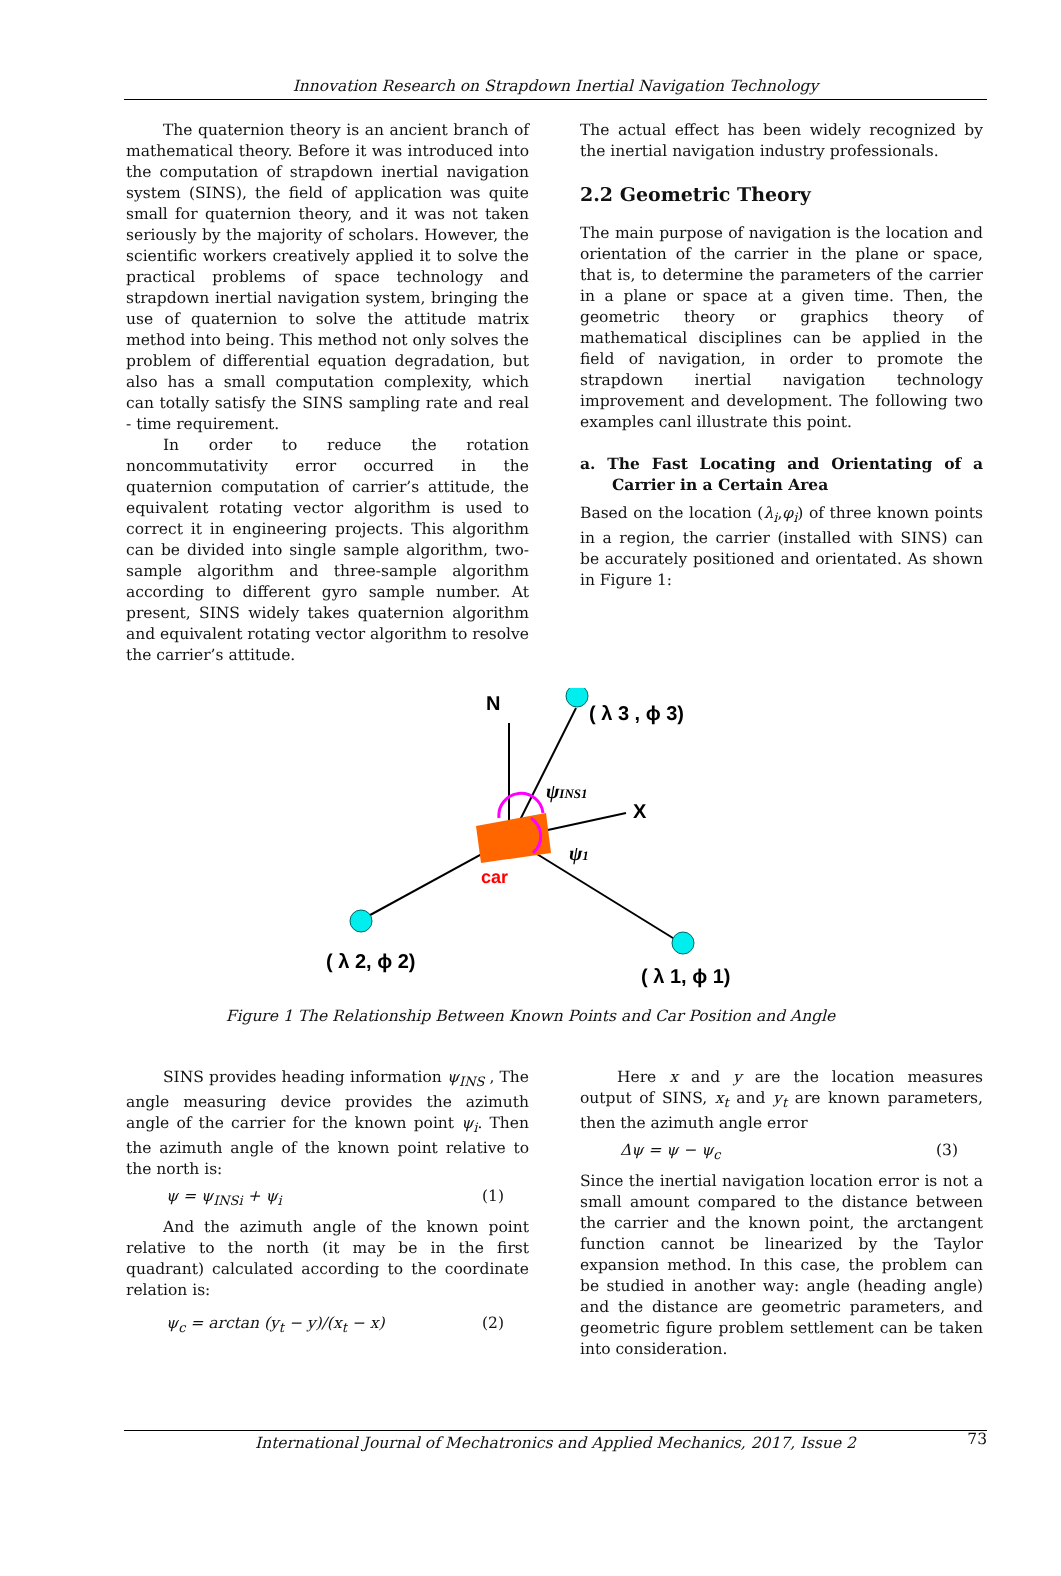Innovation Research on Strapdown Inertial Navigation Technology
The quaternion theory is an ancient branch of mathematical theory. Before it was introduced into the computation of strapdown inertial navigation system (SINS), the field of application was quite small for quaternion theory, and it was not taken seriously by the majority of scholars. However, the scientific workers creatively applied it to solve the practical problems of space technology and strapdown inertial navigation system, bringing the use of quaternion to solve the attitude matrix method into being. This method not only solves the problem of differential equation degradation, but also has a small computation complexity, which can totally satisfy the SINS sampling rate and real - time requirement.
In order to reduce the rotation noncommutativity error occurred in the quaternion computation of carrier’s attitude, the equivalent rotating vector algorithm is used to correct it in engineering projects. This algorithm can be divided into single sample algorithm, two-sample algorithm and three-sample algorithm according to different gyro sample number. At present, SINS widely takes quaternion algorithm and equivalent rotating vector algorithm to resolve the carrier’s attitude.
The actual effect has been widely recognized by the inertial navigation industry professionals.
2.2 Geometric Theory
The main purpose of navigation is the location and orientation of the carrier in the plane or space, that is, to determine the parameters of the carrier in a plane or space at a given time. Then, the geometric theory or graphics theory of mathematical disciplines can be applied in the field of navigation, in order to promote the strapdown inertial navigation technology improvement and development. The following two examples canl illustrate this point.
a. The Fast Locating and Orientating of a Carrier in a Certain Area
Based on the location (λ<sub>i</sub>,φ<sub>i</sub>) of three known points in a region, the carrier (installed with SINS) can be accurately positioned and orientated. As shown in Figure 1:
N
( λ 3 , ϕ 3)
ψINS1
X
ψ1
car
( λ 2, ϕ 2)
( λ 1, ϕ 1)
Figure 1 The Relationship Between Known Points and Car Position and Angle
SINS provides heading information ψ<sub>INS</sub> , The angle measuring device provides the azimuth angle of the carrier for the known point ψ<sub>i</sub>. Then the azimuth angle of the known point relative to the north is:
ψ = ψ<sub>INSi</sub> + ψ<sub>i</sub> (1)
And the azimuth angle of the known point relative to the north (it may be in the first quadrant) calculated according to the coordinate relation is:
ψ<sub>c</sub> = arctan (y<sub>t</sub> − y)/(x<sub>t</sub> − x) (2)
Here x and y are the location measures output of SINS, x<sub>t</sub> and y<sub>t</sub> are known parameters, then the azimuth angle error
Δψ = ψ − ψ<sub>c</sub> (3)
Since the inertial navigation location error is not a small amount compared to the distance between the carrier and the known point, the arctangent function cannot be linearized by the Taylor expansion method. In this case, the problem can be studied in another way: angle (heading angle) and the distance are geometric parameters, and geometric figure problem settlement can be taken into consideration.
International Journal of Mechatronics and Applied Mechanics, 2017, Issue 2 73